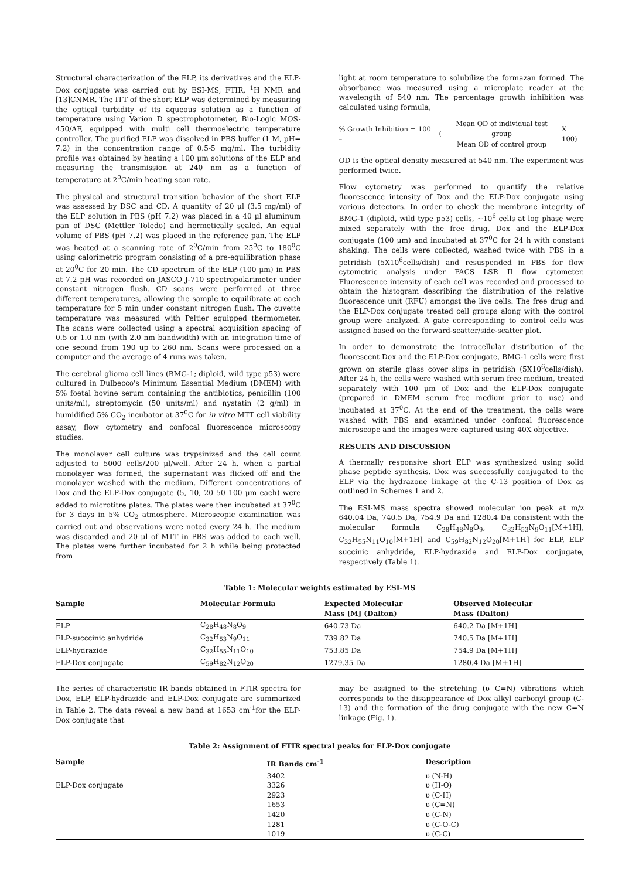Structural characterization of the ELP, its derivatives and the ELP-Dox conjugate was carried out by ESI-MS, FTIR, <sup>1</sup>H NMR and [13]CNMR. The ITT of the short ELP was determined by measuring the optical turbidity of its aqueous solution as a function of temperature using Varion D spectrophotometer, Bio-Logic MOS-450/AF, equipped with multi cell thermoelectric temperature controller. The purified ELP was dissolved in PBS buffer (1 M, pH= 7.2) in the concentration range of 0.5-5 mg/ml. The turbidity profile was obtained by heating a 100 μm solutions of the ELP and measuring the transmission at 240 nm as a function of temperature at 2<sup>0</sup>C/min heating scan rate.
The physical and structural transition behavior of the short ELP was assessed by DSC and CD. A quantity of 20 μl (3.5 mg/ml) of the ELP solution in PBS (pH 7.2) was placed in a 40 μl aluminum pan of DSC (Mettler Toledo) and hermetically sealed. An equal volume of PBS (pH 7.2) was placed in the reference pan. The ELP was heated at a scanning rate of 2<sup>0</sup>C/min from 25<sup>0</sup>C to 180<sup>0</sup>C using calorimetric program consisting of a pre-equilibration phase at 20<sup>0</sup>C for 20 min. The CD spectrum of the ELP (100 μm) in PBS at 7.2 pH was recorded on JASCO J-710 spectropolarimeter under constant nitrogen flush. CD scans were performed at three different temperatures, allowing the sample to equilibrate at each temperature for 5 min under constant nitrogen flush. The cuvette temperature was measured with Peltier equipped thermometer. The scans were collected using a spectral acquisition spacing of 0.5 or 1.0 nm (with 2.0 nm bandwidth) with an integration time of one second from 190 up to 260 nm. Scans were processed on a computer and the average of 4 runs was taken.
The cerebral glioma cell lines (BMG-1; diploid, wild type p53) were cultured in Dulbecco's Minimum Essential Medium (DMEM) with 5% foetal bovine serum containing the antibiotics, penicillin (100 units/ml), streptomycin (50 units/ml) and nystatin (2 g/ml) in humidified 5% CO<sub>2</sub> incubator at 37<sup>0</sup>C for in vitro MTT cell viability assay, flow cytometry and confocal fluorescence microscopy studies.
The monolayer cell culture was trypsinized and the cell count adjusted to 5000 cells/200 μl/well. After 24 h, when a partial monolayer was formed, the supernatant was flicked off and the monolayer washed with the medium. Different concentrations of Dox and the ELP-Dox conjugate (5, 10, 20 50 100 μm each) were added to microtitre plates. The plates were then incubated at 37<sup>0</sup>C for 3 days in 5% CO<sub>2</sub> atmosphere. Microscopic examination was carried out and observations were noted every 24 h. The medium was discarded and 20 μl of MTT in PBS was added to each well. The plates were further incubated for 2 h while being protected from
light at room temperature to solubilize the formazan formed. The absorbance was measured using a microplate reader at the wavelength of 540 nm. The percentage growth inhibition was calculated using formula,
% Growth Inhibition = 100 – (Mean OD of individual test group Mean OD of control group X 100)
OD is the optical density measured at 540 nm. The experiment was performed twice.
Flow cytometry was performed to quantify the relative fluorescence intensity of Dox and the ELP-Dox conjugate using various detectors. In order to check the membrane integrity of BMG-1 (diploid, wild type p53) cells, ~10<sup>6</sup> cells at log phase were mixed separately with the free drug, Dox and the ELP-Dox conjugate (100 μm) and incubated at 37<sup>0</sup>C for 24 h with constant shaking. The cells were collected, washed twice with PBS in a petridish (5X10<sup>6</sup>cells/dish) and resuspended in PBS for flow cytometric analysis under FACS LSR II flow cytometer. Fluorescence intensity of each cell was recorded and processed to obtain the histogram describing the distribution of the relative fluorescence unit (RFU) amongst the live cells. The free drug and the ELP-Dox conjugate treated cell groups along with the control group were analyzed. A gate corresponding to control cells was assigned based on the forward-scatter/side-scatter plot.
In order to demonstrate the intracellular distribution of the fluorescent Dox and the ELP-Dox conjugate, BMG-1 cells were first grown on sterile glass cover slips in petridish (5X10<sup>6</sup>cells/dish). After 24 h, the cells were washed with serum free medium, treated separately with 100 μm of Dox and the ELP-Dox conjugate (prepared in DMEM serum free medium prior to use) and incubated at 37<sup>0</sup>C. At the end of the treatment, the cells were washed with PBS and examined under confocal fluorescence microscope and the images were captured using 40X objective.
RESULTS AND DISCUSSION
A thermally responsive short ELP was synthesized using solid phase peptide synthesis. Dox was successfully conjugated to the ELP via the hydrazone linkage at the C-13 position of Dox as outlined in Schemes 1 and 2.
The ESI-MS mass spectra showed molecular ion peak at m/z 640.04 Da, 740.5 Da, 754.9 Da and 1280.4 Da consistent with the molecular formula C<sub>28</sub>H<sub>48</sub>N<sub>8</sub>O<sub>9</sub>, C<sub>32</sub>H<sub>53</sub>N<sub>9</sub>O<sub>11</sub>[M+1H], C<sub>32</sub>H<sub>55</sub>N<sub>11</sub>O<sub>10</sub>[M+1H] and C<sub>59</sub>H<sub>82</sub>N<sub>12</sub>O<sub>20</sub>[M+1H] for ELP, ELP succinic anhydride, ELP-hydrazide and ELP-Dox conjugate, respectively (Table 1).
Table 1: Molecular weights estimated by ESI-MS
| Sample | Molecular Formula | Expected Molecular Mass [M] (Dalton) | Observed Molecular Mass (Dalton) |
| --- | --- | --- | --- |
| ELP | C<sub>28</sub>H<sub>48</sub>N<sub>8</sub>O<sub>9</sub> | 640.73 Da | 640.2 Da [M+1H] |
| ELP-succcinic anhydride | C<sub>32</sub>H<sub>53</sub>N<sub>9</sub>O<sub>11</sub> | 739.82 Da | 740.5 Da [M+1H] |
| ELP-hydrazide | C<sub>32</sub>H<sub>55</sub>N<sub>11</sub>O<sub>10</sub> | 753.85 Da | 754.9 Da [M+1H] |
| ELP-Dox conjugate | C<sub>59</sub>H<sub>82</sub>N<sub>12</sub>O<sub>20</sub> | 1279.35 Da | 1280.4 Da [M+1H] |
The series of characteristic IR bands obtained in FTIR spectra for Dox, ELP, ELP-hydrazide and ELP-Dox conjugate are summarized in Table 2. The data reveal a new band at 1653 cm<sup>-1</sup>for the ELP-Dox conjugate that
may be assigned to the stretching (υ C=N) vibrations which corresponds to the disappearance of Dox alkyl carbonyl group (C-13) and the formation of the drug conjugate with the new C=N linkage (Fig. 1).
Table 2: Assignment of FTIR spectral peaks for ELP-Dox conjugate
| Sample | IR Bands cm<sup>-1</sup> | Description |
| --- | --- | --- |
| | 3402 | υ (N-H) |
| ELP-Dox conjugate | 3326 | υ (H-O) |
| | 2923 | υ (C-H) |
| | 1653 | υ (C=N) |
| | 1420 | υ (C-N) |
| | 1281 | υ (C-O-C) |
| | 1019 | υ (C-C) |